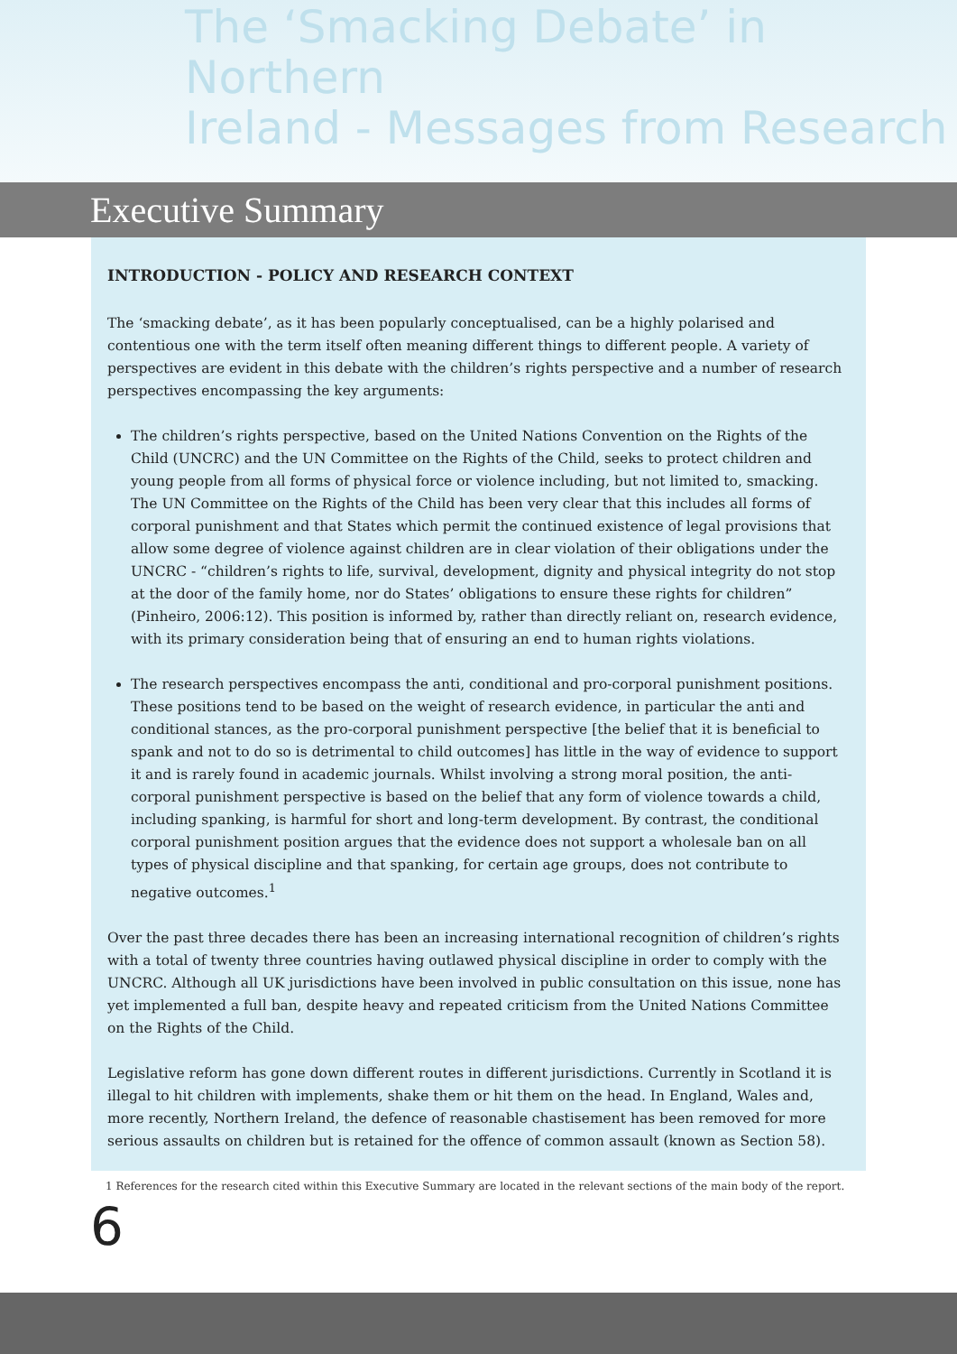The ‘Smacking Debate’ in Northern
Ireland - Messages from Research
Executive Summary
INTRODUCTION - POLICY AND RESEARCH CONTEXT
The ‘smacking debate’, as it has been popularly conceptualised, can be a highly polarised and contentious one with the term itself often meaning different things to different people. A variety of perspectives are evident in this debate with the children’s rights perspective and a number of research perspectives encompassing the key arguments:
The children’s rights perspective, based on the United Nations Convention on the Rights of the Child (UNCRC) and the UN Committee on the Rights of the Child, seeks to protect children and young people from all forms of physical force or violence including, but not limited to, smacking. The UN Committee on the Rights of the Child has been very clear that this includes all forms of corporal punishment and that States which permit the continued existence of legal provisions that allow some degree of violence against children are in clear violation of their obligations under the UNCRC - “children’s rights to life, survival, development, dignity and physical integrity do not stop at the door of the family home, nor do States’ obligations to ensure these rights for children” (Pinheiro, 2006:12). This position is informed by, rather than directly reliant on, research evidence, with its primary consideration being that of ensuring an end to human rights violations.
The research perspectives encompass the anti, conditional and pro-corporal punishment positions. These positions tend to be based on the weight of research evidence, in particular the anti and conditional stances, as the pro-corporal punishment perspective [the belief that it is beneficial to spank and not to do so is detrimental to child outcomes] has little in the way of evidence to support it and is rarely found in academic journals. Whilst involving a strong moral position, the anti-corporal punishment perspective is based on the belief that any form of violence towards a child, including spanking, is harmful for short and long-term development. By contrast, the conditional corporal punishment position argues that the evidence does not support a wholesale ban on all types of physical discipline and that spanking, for certain age groups, does not contribute to negative outcomes.<sup>1</sup>
Over the past three decades there has been an increasing international recognition of children’s rights with a total of twenty three countries having outlawed physical discipline in order to comply with the UNCRC. Although all UK jurisdictions have been involved in public consultation on this issue, none has yet implemented a full ban, despite heavy and repeated criticism from the United Nations Committee on the Rights of the Child.
Legislative reform has gone down different routes in different jurisdictions. Currently in Scotland it is illegal to hit children with implements, shake them or hit them on the head. In England, Wales and, more recently, Northern Ireland, the defence of reasonable chastisement has been removed for more serious assaults on children but is retained for the offence of common assault (known as Section 58).
1 References for the research cited within this Executive Summary are located in the relevant sections of the main body of the report.
6